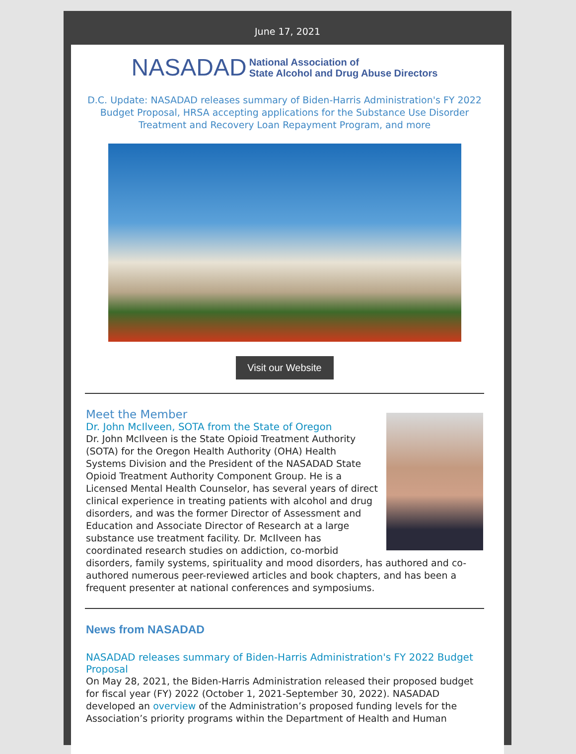June 17, 2021
NASADAD National Association of
State Alcohol and Drug Abuse Directors
D.C. Update: NASADAD releases summary of Biden-Harris Administration's FY 2022 Budget Proposal, HRSA accepting applications for the Substance Use Disorder Treatment and Recovery Loan Repayment Program, and more
Visit our Website
Meet the Member
Dr. John McIlveen, SOTA from the State of Oregon
Dr. John McIlveen is the State Opioid Treatment Authority (SOTA) for the Oregon Health Authority (OHA) Health Systems Division and the President of the NASADAD State Opioid Treatment Authority Component Group. He is a Licensed Mental Health Counselor, has several years of direct clinical experience in treating patients with alcohol and drug disorders, and was the former Director of Assessment and Education and Associate Director of Research at a large substance use treatment facility. Dr. McIlveen has coordinated research studies on addiction, co-morbid disorders, family systems, spirituality and mood disorders, has authored and co-authored numerous peer-reviewed articles and book chapters, and has been a frequent presenter at national conferences and symposiums.
News from NASADAD
NASADAD releases summary of Biden-Harris Administration's FY 2022 Budget Proposal
On May 28, 2021, the Biden-Harris Administration released their proposed budget for fiscal year (FY) 2022 (October 1, 2021-September 30, 2022). NASADAD developed an overview of the Administration’s proposed funding levels for the Association’s priority programs within the Department of Health and Human